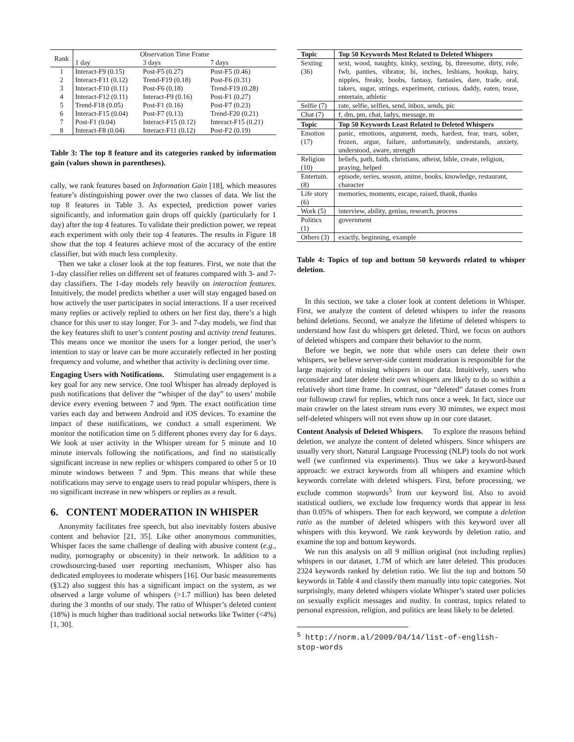| Rank | Observation Time Frame | | |
| | 1 day | 3 days | 7 days |
| 1 | Interact-F9 (0.15) | Post-F5 (0.27) | Post-F5 (0.46) |
| 2 | Interact-F11 (0.12) | Trend-F19 (0.18) | Post-F6 (0.31) |
| 3 | Interact-F10 (0.11) | Post-F6 (0.18) | Trend-F19 (0.28) |
| 4 | Interact-F12 (0.11) | Interact-F9 (0.16) | Post-F1 (0.27) |
| 5 | Trend-F18 (0.05) | Post-F1 (0.16) | Post-F7 (0.23) |
| 6 | Interact-F15 (0.04) | Post-F7 (0.13) | Trend-F20 (0.21) |
| 7 | Post-F1 (0.04) | Interact-F15 (0.12) | Interact-F15 (0.21) |
| 8 | Interact-F8 (0.04) | Interact-F11 (0.12) | Post-F2 (0.19) |
Table 3: The top 8 feature and its categories ranked by information gain (values shown in parentheses).
cally, we rank features based on Information Gain [18], which measures feature’s distinguishing power over the two classes of data. We list the top 8 features in Table 3. As expected, prediction power varies significantly, and information gain drops off quickly (particularly for 1 day) after the top 4 features. To validate their prediction power, we repeat each experiment with only their top 4 features. The results in Figure 18 show that the top 4 features achieve most of the accuracy of the entire classifier, but with much less complexity.
Then we take a closer look at the top features. First, we note that the 1-day classifier relies on different set of features compared with 3- and 7-day classifiers. The 1-day models rely heavily on interaction features. Intuitively, the model predicts whether a user will stay engaged based on how actively the user participates in social interactions. If a user received many replies or actively replied to others on her first day, there’s a high chance for this user to stay longer. For 3- and 7-day models, we find that the key features shift to user’s content posting and activity trend features. This means once we monitor the users for a longer period, the user’s intention to stay or leave can be more accurately reflected in her posting frequency and volume, and whether that activity is declining over time.
Engaging Users with Notifications. Stimulating user engagement is a key goal for any new service. One tool Whisper has already deployed is push notifications that deliver the “whisper of the day” to users’ mobile device every evening between 7 and 9pm. The exact notification time varies each day and between Android and iOS devices. To examine the impact of these notifications, we conduct a small experiment. We monitor the notification time on 5 different phones every day for 6 days. We look at user activity in the Whisper stream for 5 minute and 10 minute intervals following the notifications, and find no statistically significant increase in new replies or whispers compared to other 5 or 10 minute windows between 7 and 9pm. This means that while these notifications may serve to engage users to read popular whispers, there is no significant increase in new whispers or replies as a result.
6. CONTENT MODERATION IN WHISPER
Anonymity facilitates free speech, but also inevitably fosters abusive content and behavior [21, 35]. Like other anonymous communities, Whisper faces the same challenge of dealing with abusive content (e.g., nudity, pornography or obscenity) in their network. In addition to a crowdsourcing-based user reporting mechanism, Whisper also has dedicated employees to moderate whispers [16]. Our basic measurements (§3.2) also suggest this has a significant impact on the system, as we observed a large volume of whispers (>1.7 million) has been deleted during the 3 months of our study. The ratio of Whisper’s deleted content (18%) is much higher than traditional social networks like Twitter (<4%) [1, 30].
| Topic | Top 50 Keywords Most Related to Deleted Whispers |
| --- | --- |
| Sexting (36) | sext, wood, naughty, kinky, sexting, bj, threesome, dirty, role, fwb, panties, vibrator, bi, inches, lesbians, hookup, hairy, nipples, freaky, boobs, fantasy, fantasies, dare, trade, oral, takers, sugar, strings, experiment, curious, daddy, eaten, tease, entertain, athletic |
| Selfie (7) | rate, selfie, selfies, send, inbox, sends, pic |
| Chat (7) | f, dm, pm, chat, ladys, message, m |
| Topic | Top 50 Keywords Least Related to Deleted Whispers |
| Emotion (17) | panic, emotions, argument, meds, hardest, fear, tears, sober, frozen, argue, failure, unfortunately, understands, anxiety, understood, aware, strength |
| Religion (10) | beliefs, path, faith, christians, atheist, bible, create, religion, praying, helped |
| Entertain. (8) | episode, series, season, anime, books, knowledge, restaurant, character |
| Life story (6) | memories, moments, escape, raised, thank, thanks |
| Work (5) | interview, ability, genius, research, process |
| Politics (1) | government |
| Others (3) | exactly, beginning, example |
Table 4: Topics of top and bottom 50 keywords related to whisper deletion.
In this section, we take a closer look at content deletions in Whisper. First, we analyze the content of deleted whispers to infer the reasons behind deletions. Second, we analyze the lifetime of deleted whispers to understand how fast do whispers get deleted. Third, we focus on authors of deleted whispers and compare their behavior to the norm.
Before we begin, we note that while users can delete their own whispers, we believe server-side content moderation is responsible for the large majority of missing whispers in our data. Intuitively, users who reconsider and later delete their own whispers are likely to do so within a relatively short time frame. In contrast, our “deleted” dataset comes from our followup crawl for replies, which runs once a week. In fact, since our main crawler on the latest stream runs every 30 minutes, we expect most self-deleted whispers will not even show up in our core dataset.
Content Analysis of Deleted Whispers. To explore the reasons behind deletion, we analyze the content of deleted whispers. Since whispers are usually very short, Natural Language Processing (NLP) tools do not work well (we confirmed via experiments). Thus we take a keyword-based approach: we extract keywords from all whispers and examine which keywords correlate with deleted whispers. First, before processing, we exclude common stopwords<sup>5</sup> from our keyword list. Also to avoid statistical outliers, we exclude low frequency words that appear in less than 0.05% of whispers. Then for each keyword, we compute a deletion ratio as the number of deleted whispers with this keyword over all whispers with this keyword. We rank keywords by deletion ratio, and examine the top and bottom keywords.
We run this analysis on all 9 million original (not including replies) whispers in our dataset, 1.7M of which are later deleted. This produces 2324 keywords ranked by deletion ratio. We list the top and bottom 50 keywords in Table 4 and classify them manually into topic categories. Not surprisingly, many deleted whispers violate Whisper’s stated user policies on sexually explicit messages and nudity. In contrast, topics related to personal expression, religion, and politics are least likely to be deleted.
<sup>5</sup> http://norm.al/2009/04/14/list-of-english-
stop-words